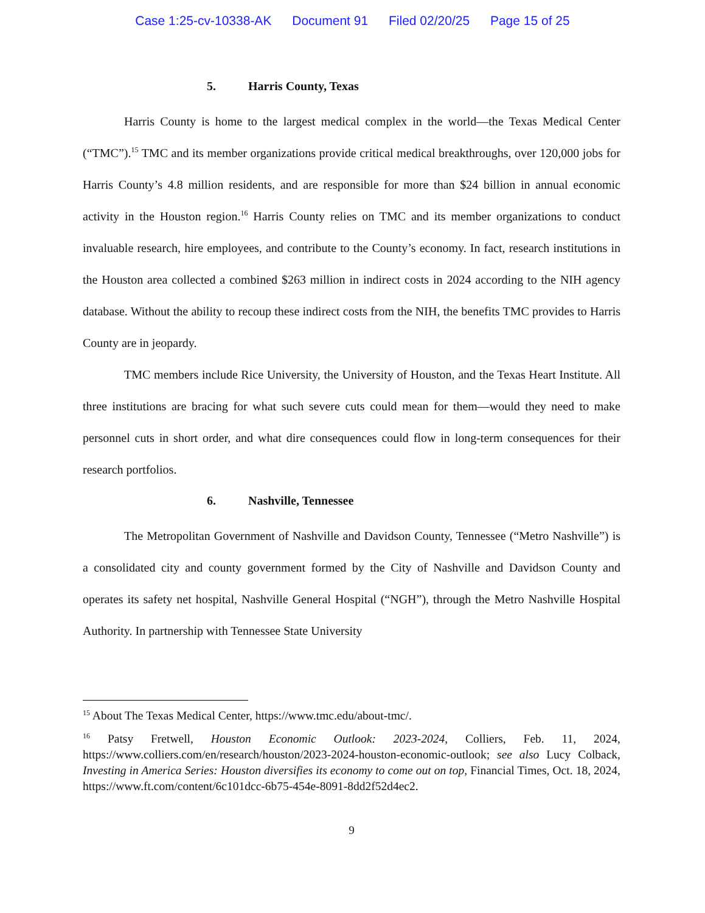Case 1:25-cv-10338-AK Document 91 Filed 02/20/25 Page 15 of 25
5. Harris County, Texas
Harris County is home to the largest medical complex in the world—the Texas Medical Center (“TMC”).<sup>15</sup> TMC and its member organizations provide critical medical breakthroughs, over 120,000 jobs for Harris County’s 4.8 million residents, and are responsible for more than $24 billion in annual economic activity in the Houston region.<sup>16</sup> Harris County relies on TMC and its member organizations to conduct invaluable research, hire employees, and contribute to the County’s economy. In fact, research institutions in the Houston area collected a combined $263 million in indirect costs in 2024 according to the NIH agency database. Without the ability to recoup these indirect costs from the NIH, the benefits TMC provides to Harris County are in jeopardy.
TMC members include Rice University, the University of Houston, and the Texas Heart Institute. All three institutions are bracing for what such severe cuts could mean for them—would they need to make personnel cuts in short order, and what dire consequences could flow in long-term consequences for their research portfolios.
6. Nashville, Tennessee
The Metropolitan Government of Nashville and Davidson County, Tennessee (“Metro Nashville”) is a consolidated city and county government formed by the City of Nashville and Davidson County and operates its safety net hospital, Nashville General Hospital (“NGH”), through the Metro Nashville Hospital Authority. In partnership with Tennessee State University
<sup>15</sup> About The Texas Medical Center, https://www.tmc.edu/about-tmc/.
<sup>16</sup> Patsy Fretwell, Houston Economic Outlook: 2023-2024, Colliers, Feb. 11, 2024, https://www.colliers.com/en/research/houston/2023-2024-houston-economic-outlook; see also Lucy Colback, Investing in America Series: Houston diversifies its economy to come out on top, Financial Times, Oct. 18, 2024, https://www.ft.com/content/6c101dcc-6b75-454e-8091-8dd2f52d4ec2.
9